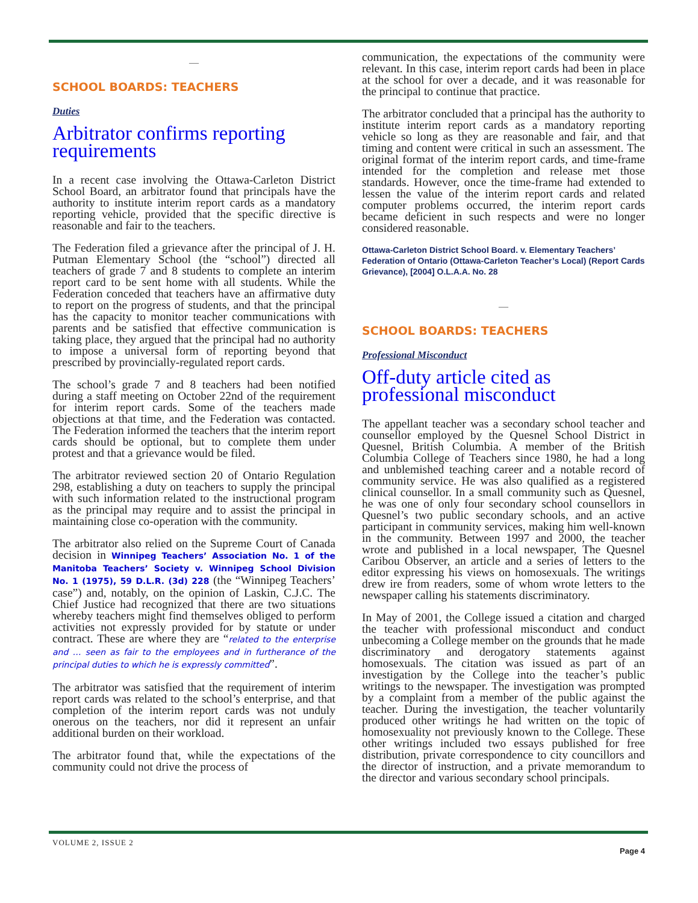—
SCHOOL BOARDS: TEACHERS
Duties
Arbitrator confirms reporting requirements
In a recent case involving the Ottawa-Carleton District School Board, an arbitrator found that principals have the authority to institute interim report cards as a mandatory reporting vehicle, provided that the specific directive is reasonable and fair to the teachers.
The Federation filed a grievance after the principal of J. H. Putman Elementary School (the “school”) directed all teachers of grade 7 and 8 students to complete an interim report card to be sent home with all students. While the Federation conceded that teachers have an affirmative duty to report on the progress of students, and that the principal has the capacity to monitor teacher communications with parents and be satisfied that effective communication is taking place, they argued that the principal had no authority to impose a universal form of reporting beyond that prescribed by provincially-regulated report cards.
The school’s grade 7 and 8 teachers had been notified during a staff meeting on October 22nd of the requirement for interim report cards. Some of the teachers made objections at that time, and the Federation was contacted. The Federation informed the teachers that the interim report cards should be optional, but to complete them under protest and that a grievance would be filed.
The arbitrator reviewed section 20 of Ontario Regulation 298, establishing a duty on teachers to supply the principal with such information related to the instructional program as the principal may require and to assist the principal in maintaining close co-operation with the community.
The arbitrator also relied on the Supreme Court of Canada decision in Winnipeg Teachers’ Association No. 1 of the Manitoba Teachers’ Society v. Winnipeg School Division No. 1 (1975), 59 D.L.R. (3d) 228 (the “Winnipeg Teachers’ case”) and, notably, on the opinion of Laskin, C.J.C. The Chief Justice had recognized that there are two situations whereby teachers might find themselves obliged to perform activities not expressly provided for by statute or under contract. These are where they are “related to the enterprise and … seen as fair to the employees and in furtherance of the principal duties to which he is expressly committed”.
The arbitrator was satisfied that the requirement of interim report cards was related to the school’s enterprise, and that completion of the interim report cards was not unduly onerous on the teachers, nor did it represent an unfair additional burden on their workload.
The arbitrator found that, while the expectations of the community could not drive the process of
communication, the expectations of the community were relevant. In this case, interim report cards had been in place at the school for over a decade, and it was reasonable for the principal to continue that practice.
The arbitrator concluded that a principal has the authority to institute interim report cards as a mandatory reporting vehicle so long as they are reasonable and fair, and that timing and content were critical in such an assessment. The original format of the interim report cards, and time-frame intended for the completion and release met those standards. However, once the time-frame had extended to lessen the value of the interim report cards and related computer problems occurred, the interim report cards became deficient in such respects and were no longer considered reasonable.
Ottawa-Carleton District School Board. v. Elementary Teachers’ Federation of Ontario (Ottawa-Carleton Teacher’s Local) (Report Cards Grievance), [2004] O.L.A.A. No. 28
—
SCHOOL BOARDS: TEACHERS
Professional Misconduct
Off-duty article cited as professional misconduct
The appellant teacher was a secondary school teacher and counsellor employed by the Quesnel School District in Quesnel, British Columbia. A member of the British Columbia College of Teachers since 1980, he had a long and unblemished teaching career and a notable record of community service. He was also qualified as a registered clinical counsellor. In a small community such as Quesnel, he was one of only four secondary school counsellors in Quesnel’s two public secondary schools, and an active participant in community services, making him well-known in the community. Between 1997 and 2000, the teacher wrote and published in a local newspaper, The Quesnel Caribou Observer, an article and a series of letters to the editor expressing his views on homosexuals. The writings drew ire from readers, some of whom wrote letters to the newspaper calling his statements discriminatory.
In May of 2001, the College issued a citation and charged the teacher with professional misconduct and conduct unbecoming a College member on the grounds that he made discriminatory and derogatory statements against homosexuals. The citation was issued as part of an investigation by the College into the teacher’s public writings to the newspaper. The investigation was prompted by a complaint from a member of the public against the teacher. During the investigation, the teacher voluntarily produced other writings he had written on the topic of homosexuality not previously known to the College. These other writings included two essays published for free distribution, private correspondence to city councillors and the director of instruction, and a private memorandum to the director and various secondary school principals.
VOLUME 2, ISSUE 2 Page 4